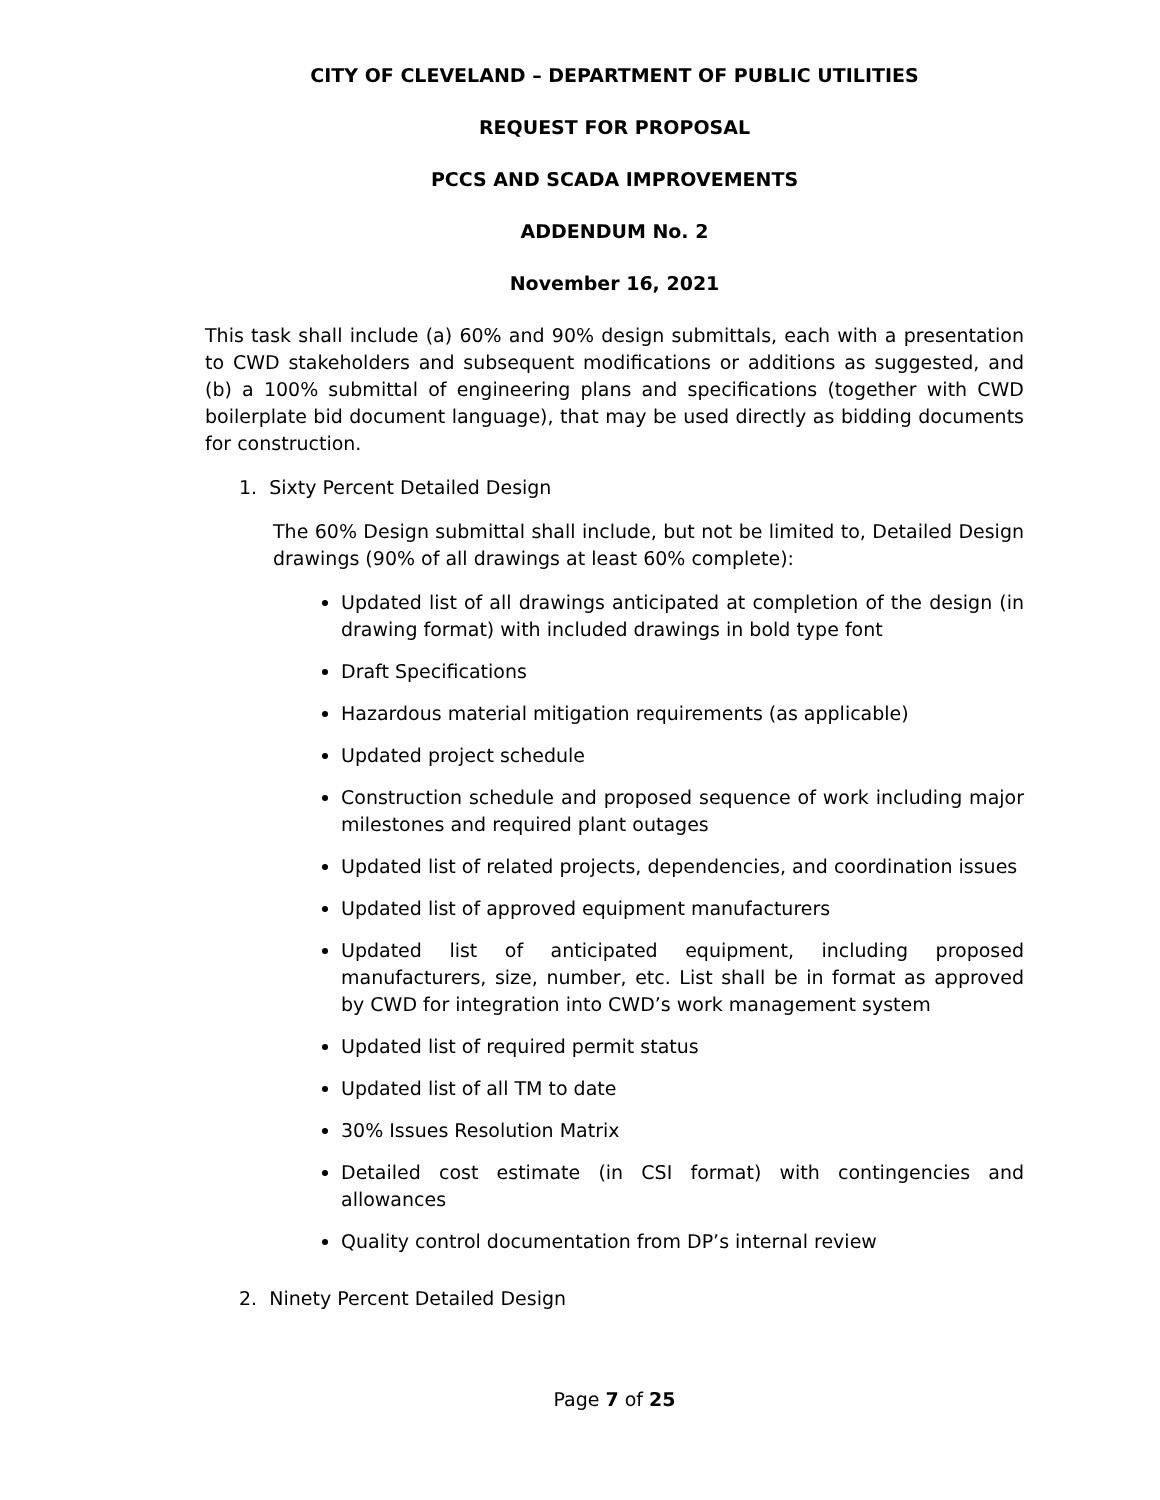CITY OF CLEVELAND – DEPARTMENT OF PUBLIC UTILITIES
REQUEST FOR PROPOSAL
PCCS AND SCADA IMPROVEMENTS
ADDENDUM No. 2
November 16, 2021
This task shall include (a) 60% and 90% design submittals, each with a presentation to CWD stakeholders and subsequent modifications or additions as suggested, and (b) a 100% submittal of engineering plans and specifications (together with CWD boilerplate bid document language), that may be used directly as bidding documents for construction.
1. Sixty Percent Detailed Design
The 60% Design submittal shall include, but not be limited to, Detailed Design drawings (90% of all drawings at least 60% complete):
Updated list of all drawings anticipated at completion of the design (in drawing format) with included drawings in bold type font
Draft Specifications
Hazardous material mitigation requirements (as applicable)
Updated project schedule
Construction schedule and proposed sequence of work including major milestones and required plant outages
Updated list of related projects, dependencies, and coordination issues
Updated list of approved equipment manufacturers
Updated list of anticipated equipment, including proposed manufacturers, size, number, etc. List shall be in format as approved by CWD for integration into CWD’s work management system
Updated list of required permit status
Updated list of all TM to date
30% Issues Resolution Matrix
Detailed cost estimate (in CSI format) with contingencies and allowances
Quality control documentation from DP’s internal review
2. Ninety Percent Detailed Design
Page 7 of 25